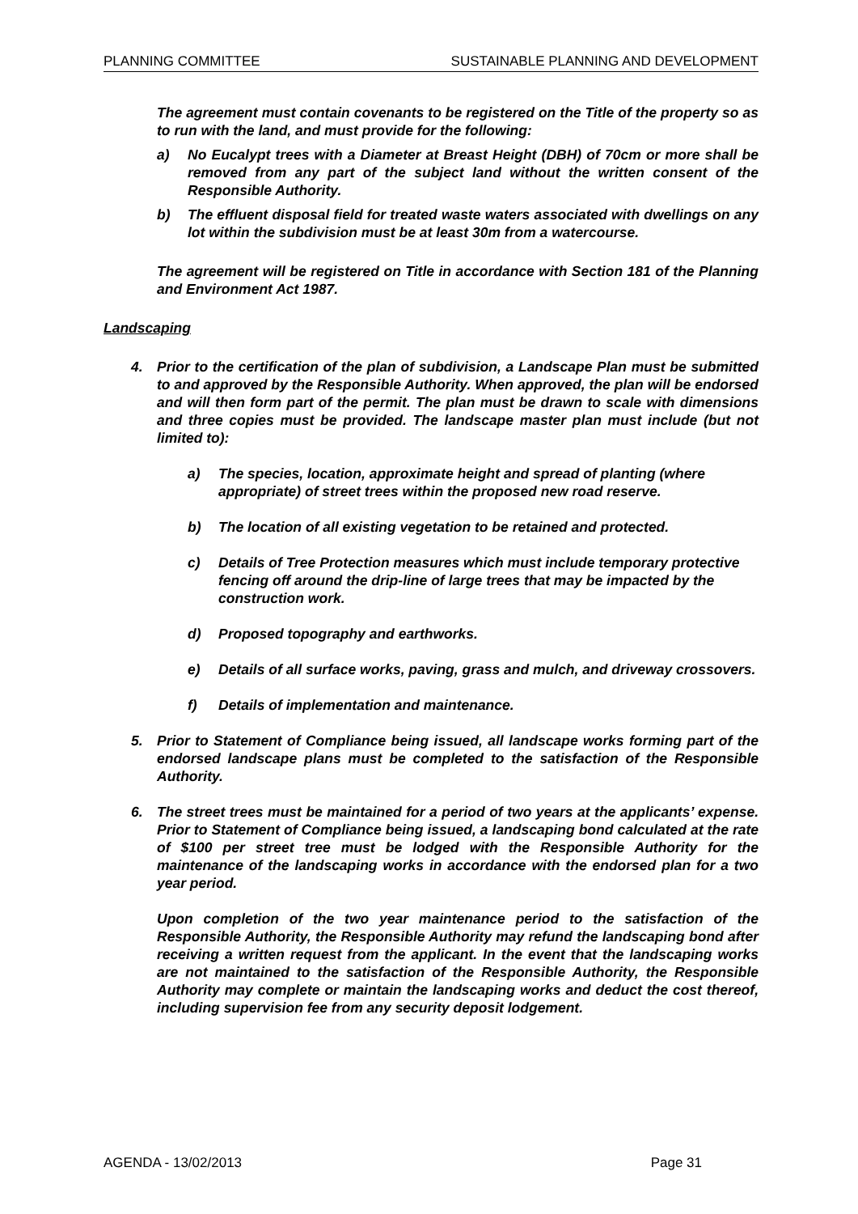PLANNING COMMITTEE SUSTAINABLE PLANNING AND DEVELOPMENT
The agreement must contain covenants to be registered on the Title of the property so as to run with the land, and must provide for the following:
a) No Eucalypt trees with a Diameter at Breast Height (DBH) of 70cm or more shall be removed from any part of the subject land without the written consent of the Responsible Authority.
b) The effluent disposal field for treated waste waters associated with dwellings on any lot within the subdivision must be at least 30m from a watercourse.
The agreement will be registered on Title in accordance with Section 181 of the Planning and Environment Act 1987.
Landscaping
4. Prior to the certification of the plan of subdivision, a Landscape Plan must be submitted to and approved by the Responsible Authority. When approved, the plan will be endorsed and will then form part of the permit. The plan must be drawn to scale with dimensions and three copies must be provided. The landscape master plan must include (but not limited to):
a) The species, location, approximate height and spread of planting (where appropriate) of street trees within the proposed new road reserve.
b) The location of all existing vegetation to be retained and protected.
c) Details of Tree Protection measures which must include temporary protective fencing off around the drip-line of large trees that may be impacted by the construction work.
d) Proposed topography and earthworks.
e) Details of all surface works, paving, grass and mulch, and driveway crossovers.
f) Details of implementation and maintenance.
5. Prior to Statement of Compliance being issued, all landscape works forming part of the endorsed landscape plans must be completed to the satisfaction of the Responsible Authority.
6. The street trees must be maintained for a period of two years at the applicants’ expense. Prior to Statement of Compliance being issued, a landscaping bond calculated at the rate of $100 per street tree must be lodged with the Responsible Authority for the maintenance of the landscaping works in accordance with the endorsed plan for a two year period.
Upon completion of the two year maintenance period to the satisfaction of the Responsible Authority, the Responsible Authority may refund the landscaping bond after receiving a written request from the applicant. In the event that the landscaping works are not maintained to the satisfaction of the Responsible Authority, the Responsible Authority may complete or maintain the landscaping works and deduct the cost thereof, including supervision fee from any security deposit lodgement.
AGENDA - 13/02/2013 Page 31